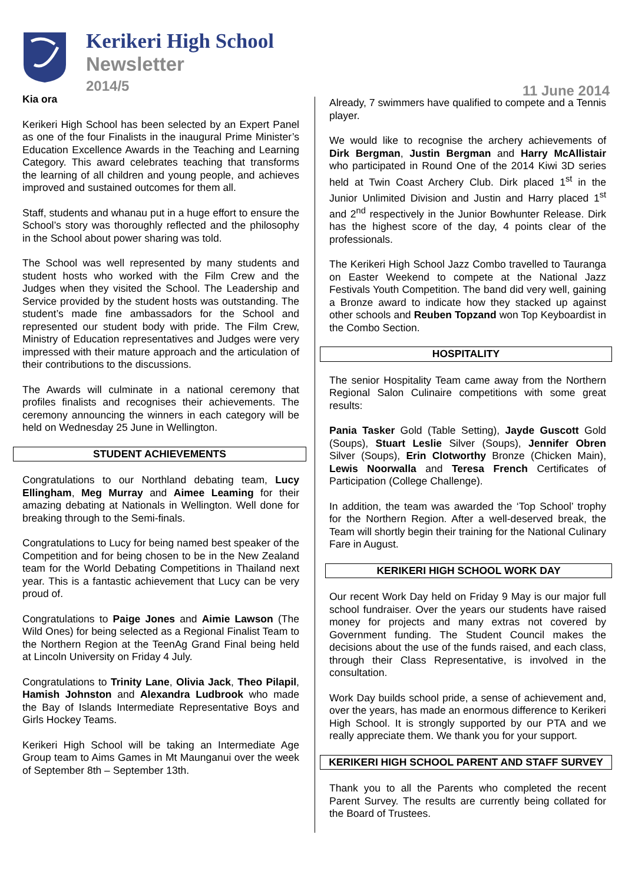Kerikeri High School
Newsletter
2014/5
11 June 2014
Kia ora
Kerikeri High School has been selected by an Expert Panel as one of the four Finalists in the inaugural Prime Minister’s Education Excellence Awards in the Teaching and Learning Category. This award celebrates teaching that transforms the learning of all children and young people, and achieves improved and sustained outcomes for them all.
Staff, students and whanau put in a huge effort to ensure the School’s story was thoroughly reflected and the philosophy in the School about power sharing was told.
The School was well represented by many students and student hosts who worked with the Film Crew and the Judges when they visited the School. The Leadership and Service provided by the student hosts was outstanding. The student’s made fine ambassadors for the School and represented our student body with pride. The Film Crew, Ministry of Education representatives and Judges were very impressed with their mature approach and the articulation of their contributions to the discussions.
The Awards will culminate in a national ceremony that profiles finalists and recognises their achievements. The ceremony announcing the winners in each category will be held on Wednesday 25 June in Wellington.
STUDENT ACHIEVEMENTS
Congratulations to our Northland debating team, Lucy Ellingham, Meg Murray and Aimee Leaming for their amazing debating at Nationals in Wellington. Well done for breaking through to the Semi-finals.
Congratulations to Lucy for being named best speaker of the Competition and for being chosen to be in the New Zealand team for the World Debating Competitions in Thailand next year. This is a fantastic achievement that Lucy can be very proud of.
Congratulations to Paige Jones and Aimie Lawson (The Wild Ones) for being selected as a Regional Finalist Team to the Northern Region at the TeenAg Grand Final being held at Lincoln University on Friday 4 July.
Congratulations to Trinity Lane, Olivia Jack, Theo Pilapil, Hamish Johnston and Alexandra Ludbrook who made the Bay of Islands Intermediate Representative Boys and Girls Hockey Teams.
Kerikeri High School will be taking an Intermediate Age Group team to Aims Games in Mt Maunganui over the week of September 8th – September 13th.
Already, 7 swimmers have qualified to compete and a Tennis player.
We would like to recognise the archery achievements of Dirk Bergman, Justin Bergman and Harry McAllistair who participated in Round One of the 2014 Kiwi 3D series held at Twin Coast Archery Club. Dirk placed 1<sup>st</sup> in the Junior Unlimited Division and Justin and Harry placed 1<sup>st</sup> and 2<sup>nd</sup> respectively in the Junior Bowhunter Release. Dirk has the highest score of the day, 4 points clear of the professionals.
The Kerikeri High School Jazz Combo travelled to Tauranga on Easter Weekend to compete at the National Jazz Festivals Youth Competition. The band did very well, gaining a Bronze award to indicate how they stacked up against other schools and Reuben Topzand won Top Keyboardist in the Combo Section.
HOSPITALITY
The senior Hospitality Team came away from the Northern Regional Salon Culinaire competitions with some great results:
Pania Tasker Gold (Table Setting), Jayde Guscott Gold (Soups), Stuart Leslie Silver (Soups), Jennifer Obren Silver (Soups), Erin Clotworthy Bronze (Chicken Main), Lewis Noorwalla and Teresa French Certificates of Participation (College Challenge).
In addition, the team was awarded the ‘Top School’ trophy for the Northern Region. After a well-deserved break, the Team will shortly begin their training for the National Culinary Fare in August.
KERIKERI HIGH SCHOOL WORK DAY
Our recent Work Day held on Friday 9 May is our major full school fundraiser. Over the years our students have raised money for projects and many extras not covered by Government funding. The Student Council makes the decisions about the use of the funds raised, and each class, through their Class Representative, is involved in the consultation.
Work Day builds school pride, a sense of achievement and, over the years, has made an enormous difference to Kerikeri High School. It is strongly supported by our PTA and we really appreciate them. We thank you for your support.
KERIKERI HIGH SCHOOL PARENT AND STAFF SURVEY
Thank you to all the Parents who completed the recent Parent Survey. The results are currently being collated for the Board of Trustees.